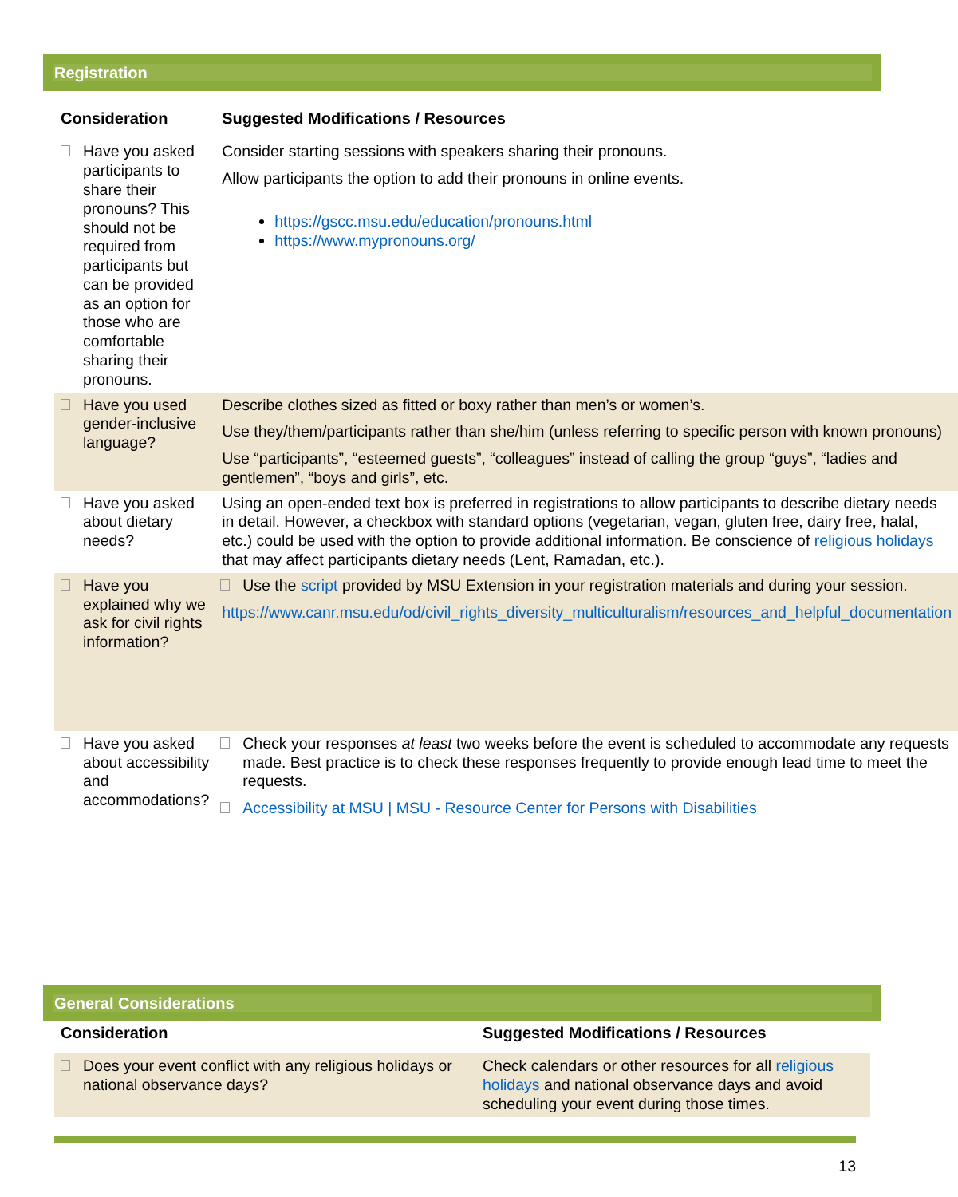Registration
| Consideration | Suggested Modifications / Resources |
| --- | --- |
| Have you asked participants to share their pronouns? This should not be required from participants but can be provided as an option for those who are comfortable sharing their pronouns. | Consider starting sessions with speakers sharing their pronouns. Allow participants the option to add their pronouns in online events. https://gscc.msu.edu/education/pronouns.html https://www.mypronouns.org/ |
| Have you used gender-inclusive language? | Describe clothes sized as fitted or boxy rather than men’s or women’s. Use they/them/participants rather than she/him (unless referring to specific person with known pronouns) Use “participants”, “esteemed guests”, “colleagues” instead of calling the group “guys”, “ladies and gentlemen”, “boys and girls”, etc. |
| Have you asked about dietary needs? | Using an open-ended text box is preferred in registrations to allow participants to describe dietary needs in detail. However, a checkbox with standard options (vegetarian, vegan, gluten free, dairy free, halal, etc.) could be used with the option to provide additional information. Be conscience of religious holidays that may affect participants dietary needs (Lent, Ramadan, etc.). |
| Have you explained why we ask for civil rights information? | Use the script provided by MSU Extension in your registration materials and during your session. https://www.canr.msu.edu/od/civil_rights_diversity_multiculturalism/resources_and_helpful_documentation |
| Have you asked about accessibility and accommodations? | Check your responses at least two weeks before the event is scheduled to accommodate any requests made. Best practice is to check these responses frequently to provide enough lead time to meet the requests. Accessibility at MSU / MSU - Resource Center for Persons with Disabilities |
General Considerations
| Consideration | Suggested Modifications / Resources |
| --- | --- |
| Does your event conflict with any religious holidays or national observance days? | Check calendars or other resources for all religious holidays and national observance days and avoid scheduling your event during those times. |
13